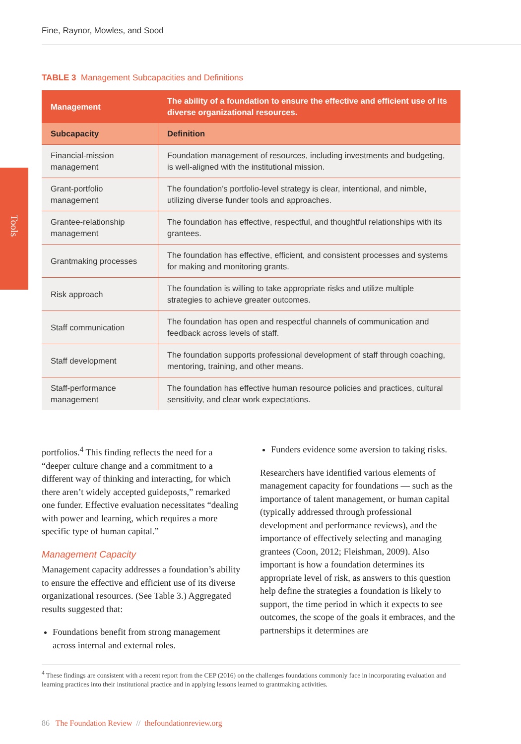Fine, Raynor, Mowles, and Sood
Tools
TABLE 3 Management Subcapacities and Definitions
| Management | The ability of a foundation to ensure the effective and efficient use of its diverse organizational resources. |
| --- | --- |
| Subcapacity | Definition |
| Financial-mission management | Foundation management of resources, including investments and budgeting, is well-aligned with the institutional mission. |
| Grant-portfolio management | The foundation’s portfolio-level strategy is clear, intentional, and nimble, utilizing diverse funder tools and approaches. |
| Grantee-relationship management | The foundation has effective, respectful, and thoughtful relationships with its grantees. |
| Grantmaking processes | The foundation has effective, efficient, and consistent processes and systems for making and monitoring grants. |
| Risk approach | The foundation is willing to take appropriate risks and utilize multiple strategies to achieve greater outcomes. |
| Staff communication | The foundation has open and respectful channels of communication and feedback across levels of staff. |
| Staff development | The foundation supports professional development of staff through coaching, mentoring, training, and other means. |
| Staff-performance management | The foundation has effective human resource policies and practices, cultural sensitivity, and clear work expectations. |
portfolios.<sup>4</sup> This finding reflects the need for a “deeper culture change and a commitment to a different way of thinking and interacting, for which there aren’t widely accepted guideposts,” remarked one funder. Effective evaluation necessitates “dealing with power and learning, which requires a more specific type of human capital.”
Management Capacity
Management capacity addresses a foundation’s ability to ensure the effective and efficient use of its diverse organizational resources. (See Table 3.) Aggregated results suggested that:
Foundations benefit from strong management across internal and external roles.
Funders evidence some aversion to taking risks.
Researchers have identified various elements of management capacity for foundations — such as the importance of talent management, or human capital (typically addressed through professional development and performance reviews), and the importance of effectively selecting and managing grantees (Coon, 2012; Fleishman, 2009). Also important is how a foundation determines its appropriate level of risk, as answers to this question help define the strategies a foundation is likely to support, the time period in which it expects to see outcomes, the scope of the goals it embraces, and the partnerships it determines are
<sup>4</sup> These findings are consistent with a recent report from the CEP (2016) on the challenges foundations commonly face in incorporating evaluation and learning practices into their institutional practice and in applying lessons learned to grantmaking activities.
86 The Foundation Review // thefoundationreview.org